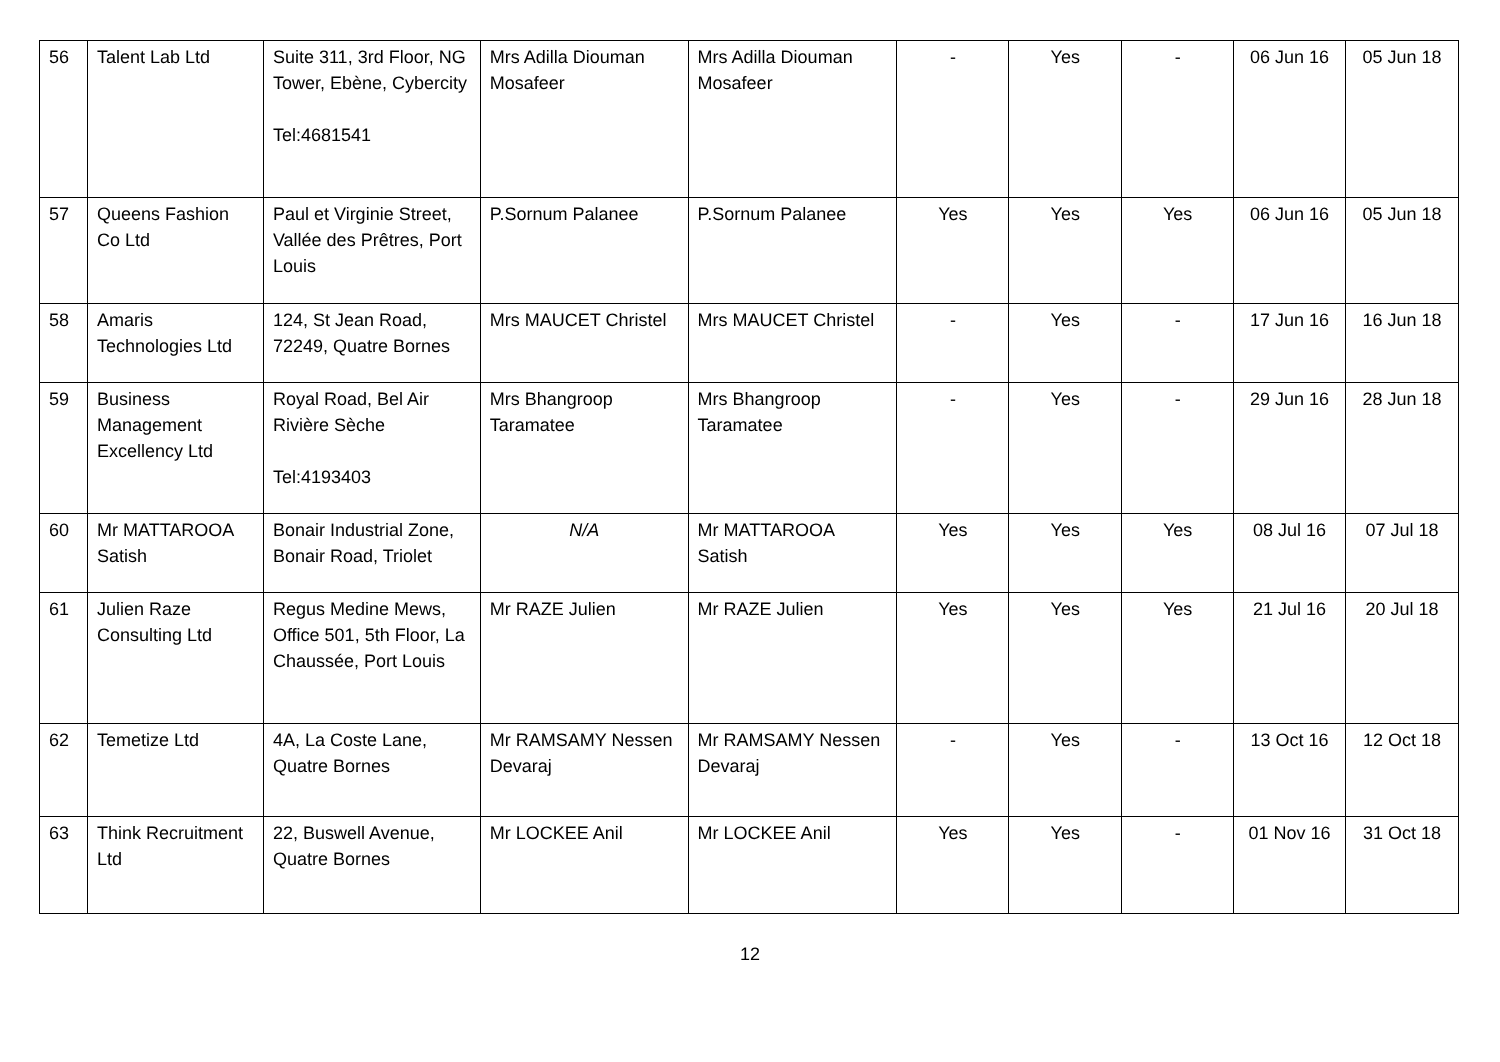| 56 | Talent Lab Ltd | Suite 311, 3rd Floor, NG Tower, Ebène, Cybercity Tel:4681541 | Mrs Adilla Diouman Mosafeer | Mrs Adilla Diouman Mosafeer | - | Yes | - | 06 Jun 16 | 05 Jun 18 |
| 57 | Queens Fashion Co Ltd | Paul et Virginie Street, Vallée des Prêtres, Port Louis | P.Sornum Palanee | P.Sornum Palanee | Yes | Yes | Yes | 06 Jun 16 | 05 Jun 18 |
| 58 | Amaris Technologies Ltd | 124, St Jean Road, 72249, Quatre Bornes | Mrs MAUCET Christel | Mrs MAUCET Christel | - | Yes | - | 17 Jun 16 | 16 Jun 18 |
| 59 | Business Management Excellency Ltd | Royal Road, Bel Air Rivière Sèche Tel:4193403 | Mrs Bhangroop Taramatee | Mrs Bhangroop Taramatee | - | Yes | - | 29 Jun 16 | 28 Jun 18 |
| 60 | Mr MATTAROOA Satish | Bonair Industrial Zone, Bonair Road, Triolet | N/A | Mr MATTAROOA Satish | Yes | Yes | Yes | 08 Jul 16 | 07 Jul 18 |
| 61 | Julien Raze Consulting Ltd | Regus Medine Mews, Office 501, 5th Floor, La Chaussée, Port Louis | Mr RAZE Julien | Mr RAZE Julien | Yes | Yes | Yes | 21 Jul 16 | 20 Jul 18 |
| 62 | Temetize Ltd | 4A, La Coste Lane, Quatre Bornes | Mr RAMSAMY Nessen Devaraj | Mr RAMSAMY Nessen Devaraj | - | Yes | - | 13 Oct 16 | 12 Oct 18 |
| 63 | Think Recruitment Ltd | 22, Buswell Avenue, Quatre Bornes | Mr LOCKEE Anil | Mr LOCKEE Anil | Yes | Yes | - | 01 Nov 16 | 31 Oct 18 |
12